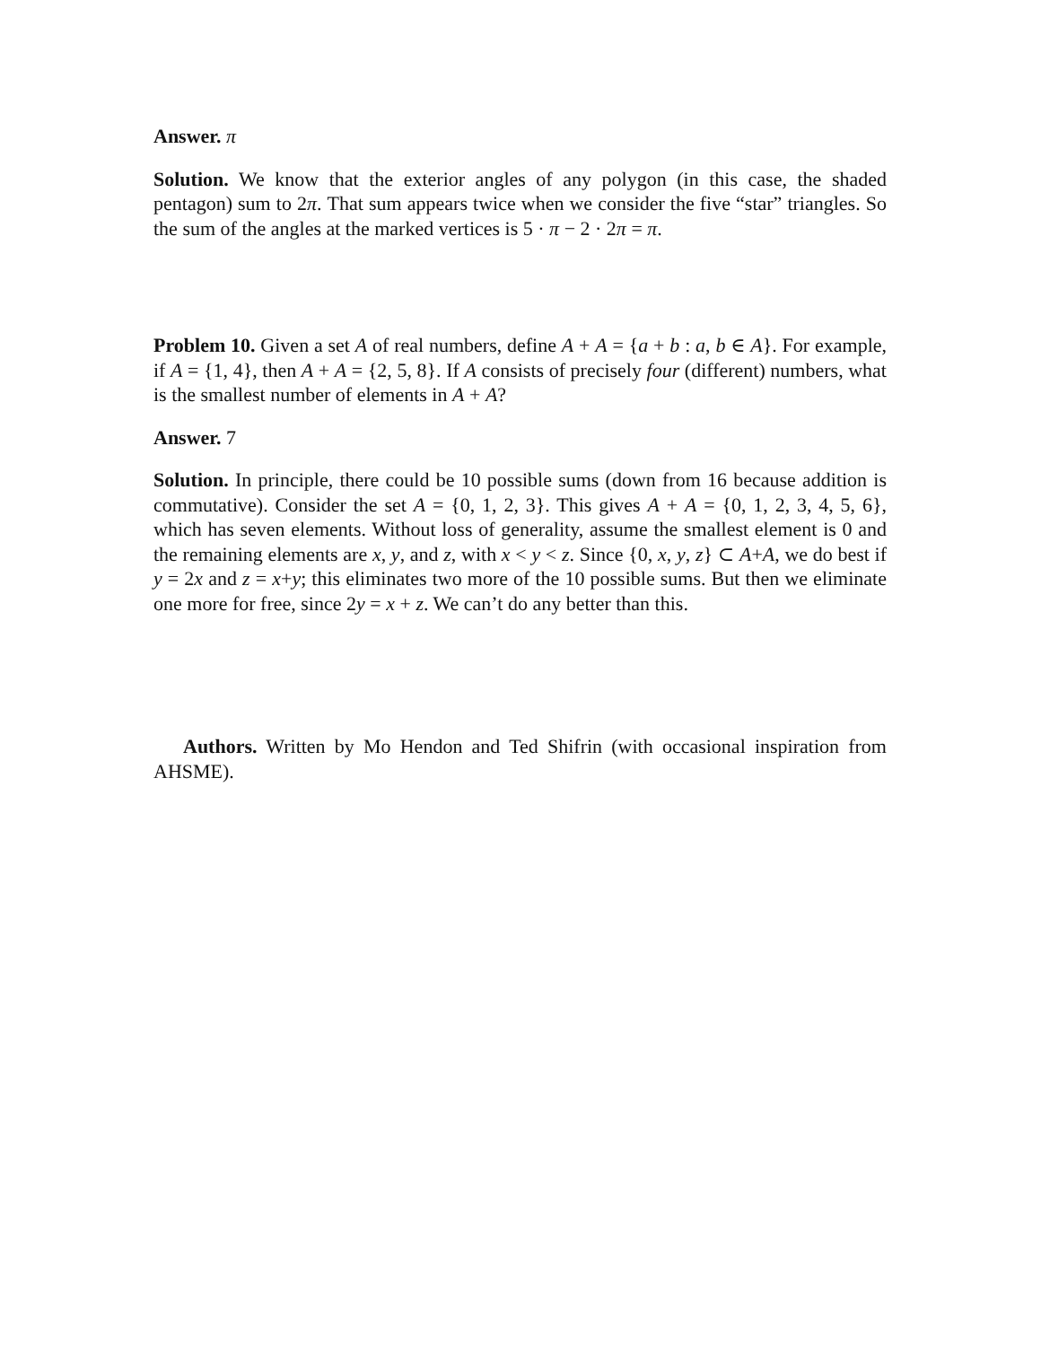Answer. π
Solution. We know that the exterior angles of any polygon (in this case, the shaded pentagon) sum to 2π. That sum appears twice when we consider the five “star” triangles. So the sum of the angles at the marked vertices is 5 · π − 2 · 2π = π.
Problem 10. Given a set A of real numbers, define A + A = {a + b : a, b ∈ A}. For example, if A = {1, 4}, then A + A = {2, 5, 8}. If A consists of precisely four (different) numbers, what is the smallest number of elements in A + A?
Answer. 7
Solution. In principle, there could be 10 possible sums (down from 16 because addition is commutative). Consider the set A = {0, 1, 2, 3}. This gives A + A = {0, 1, 2, 3, 4, 5, 6}, which has seven elements. Without loss of generality, assume the smallest element is 0 and the remaining elements are x, y, and z, with x < y < z. Since {0, x, y, z} ⊂ A+A, we do best if y = 2x and z = x+y; this eliminates two more of the 10 possible sums. But then we eliminate one more for free, since 2y = x + z. We can’t do any better than this.
Authors. Written by Mo Hendon and Ted Shifrin (with occasional inspiration from AHSME).